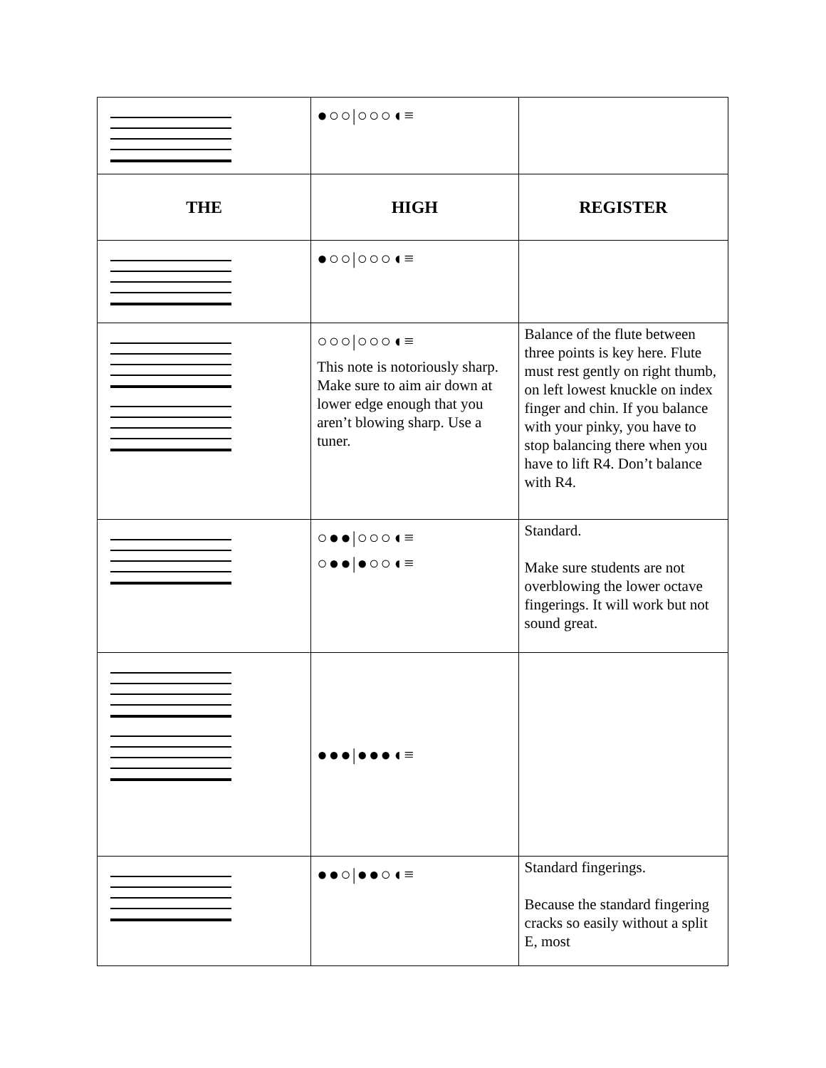| | ●○○/○○○◖≡ | |
| THE | HIGH | REGISTER |
| | ●○○/○○○◖≡ | |
| | ○○○/○○○◖≡ This note is notoriously sharp. Make sure to aim air down at lower edge enough that you aren’t blowing sharp. Use a tuner. | Balance of the flute between three points is key here. Flute must rest gently on right thumb, on left lowest knuckle on index finger and chin. If you balance with your pinky, you have to stop balancing there when you have to lift R4. Don’t balance with R4. |
| | ○●●/○○○◖≡ ○●●/●○○◖≡ | Standard. Make sure students are not overblowing the lower octave fingerings. It will work but not sound great. |
| | ●●●/●●●◖≡ | |
| | ●●○/●●○◖≡ | Standard fingerings. Because the standard fingering cracks so easily without a split E, most |